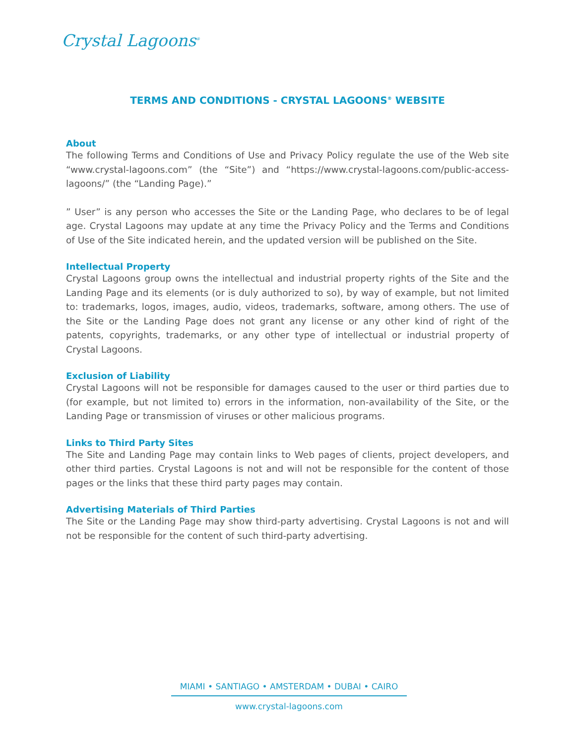Crystal Lagoons<sup>®</sup>
TERMS AND CONDITIONS - CRYSTAL LAGOONS<sup>®</sup> WEBSITE
About
The following Terms and Conditions of Use and Privacy Policy regulate the use of the Web site “www.crystal-lagoons.com” (the “Site”) and “https://www.crystal-lagoons.com/public-access-lagoons/” (the “Landing Page).”
” User” is any person who accesses the Site or the Landing Page, who declares to be of legal age. Crystal Lagoons may update at any time the Privacy Policy and the Terms and Conditions of Use of the Site indicated herein, and the updated version will be published on the Site.
Intellectual Property
Crystal Lagoons group owns the intellectual and industrial property rights of the Site and the Landing Page and its elements (or is duly authorized to so), by way of example, but not limited to: trademarks, logos, images, audio, videos, trademarks, software, among others. The use of the Site or the Landing Page does not grant any license or any other kind of right of the patents, copyrights, trademarks, or any other type of intellectual or industrial property of Crystal Lagoons.
Exclusion of Liability
Crystal Lagoons will not be responsible for damages caused to the user or third parties due to (for example, but not limited to) errors in the information, non-availability of the Site, or the Landing Page or transmission of viruses or other malicious programs.
Links to Third Party Sites
The Site and Landing Page may contain links to Web pages of clients, project developers, and other third parties. Crystal Lagoons is not and will not be responsible for the content of those pages or the links that these third party pages may contain.
Advertising Materials of Third Parties
The Site or the Landing Page may show third-party advertising. Crystal Lagoons is not and will not be responsible for the content of such third-party advertising.
MIAMI • SANTIAGO • AMSTERDAM • DUBAI • CAIRO
www.crystal-lagoons.com